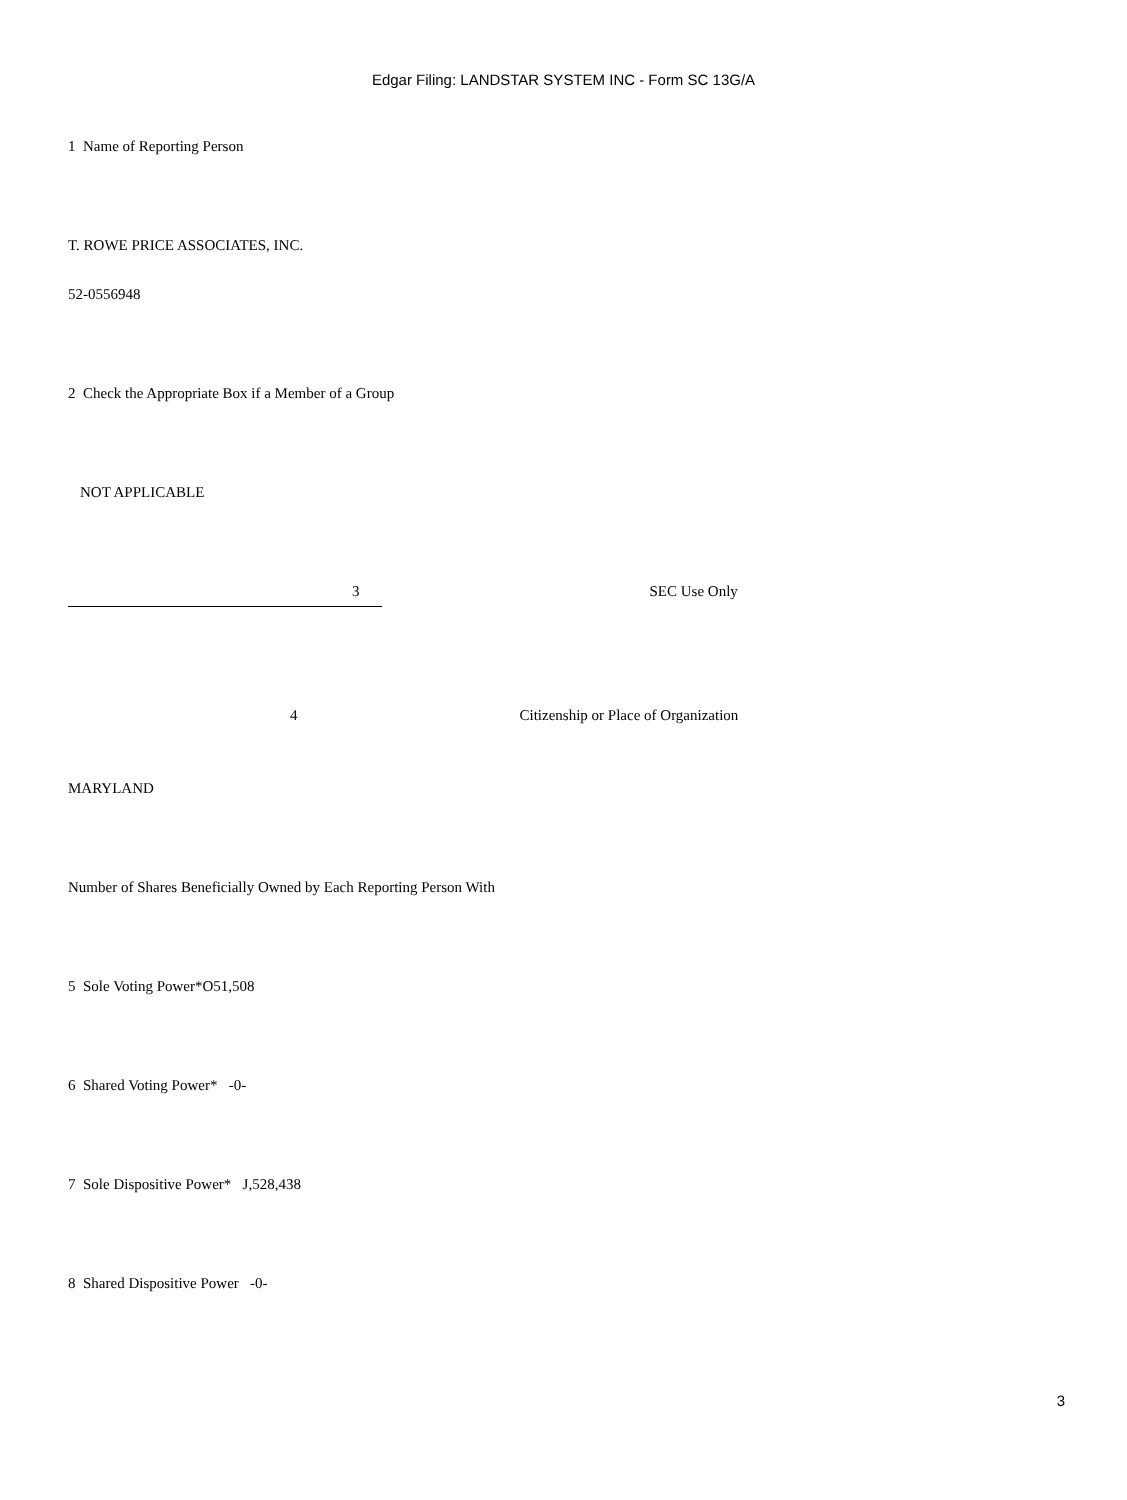Edgar Filing: LANDSTAR SYSTEM INC - Form SC 13G/A
1 Name of Reporting Person
T. ROWE PRICE ASSOCIATES, INC.
52-0556948
2 Check the Appropriate Box if a Member of a Group
NOT APPLICABLE
3 SEC Use Only
4 Citizenship or Place of Organization
MARYLAND
Number of Shares Beneficially Owned by Each Reporting Person With
5 Sole Voting Power*O51,508
6 Shared Voting Power* -0-
7 Sole Dispositive Power* J,528,438
8 Shared Dispositive Power -0-
3